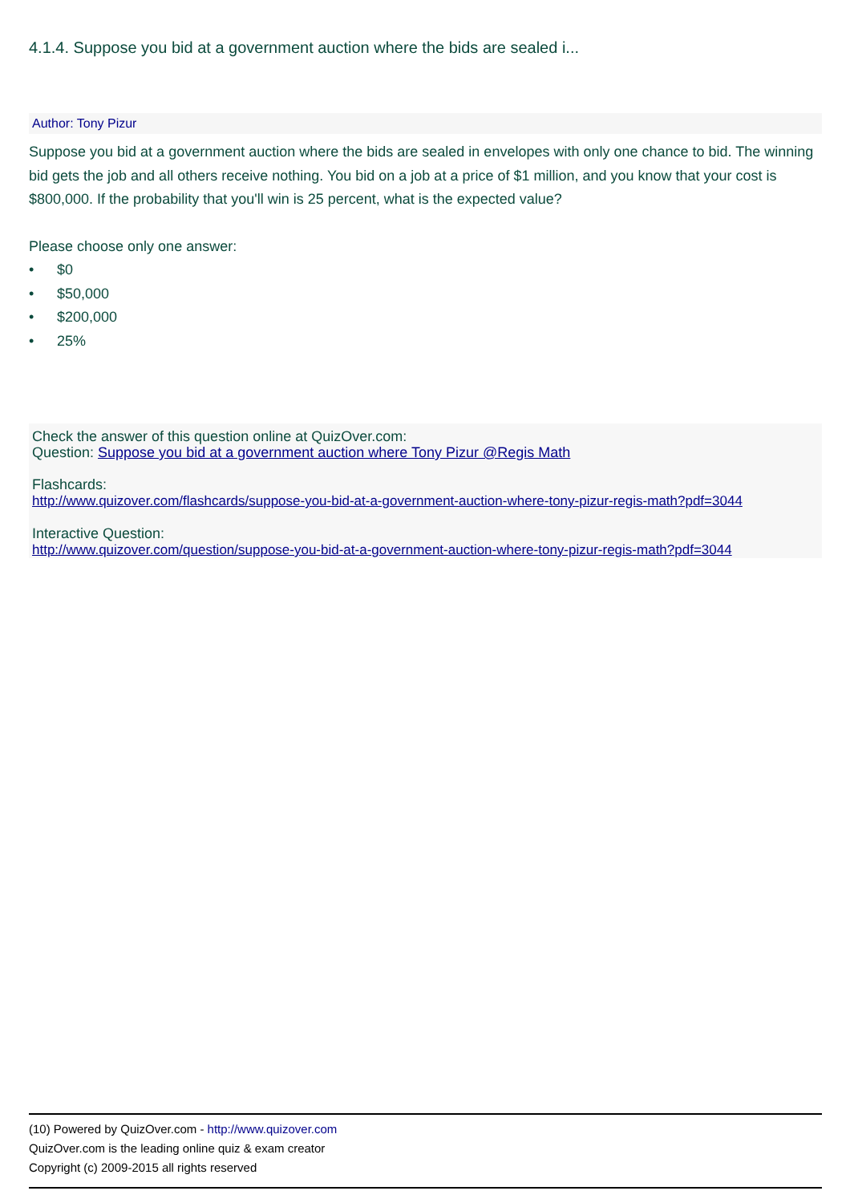4.1.4. Suppose you bid at a government auction where the bids are sealed i...
Author: Tony Pizur
Suppose you bid at a government auction where the bids are sealed in envelopes with only one chance to bid. The winning bid gets the job and all others receive nothing. You bid on a job at a price of $1 million, and you know that your cost is $800,000. If the probability that you'll win is 25 percent, what is the expected value?
Please choose only one answer:
• $0
• $50,000
• $200,000
• 25%
Check the answer of this question online at QuizOver.com:
Question: Suppose you bid at a government auction where Tony Pizur @Regis Math
Flashcards:
http://www.quizover.com/flashcards/suppose-you-bid-at-a-government-auction-where-tony-pizur-regis-math?pdf=3044
Interactive Question:
http://www.quizover.com/question/suppose-you-bid-at-a-government-auction-where-tony-pizur-regis-math?pdf=3044
(10) Powered by QuizOver.com - http://www.quizover.com
QuizOver.com is the leading online quiz & exam creator
Copyright (c) 2009-2015 all rights reserved